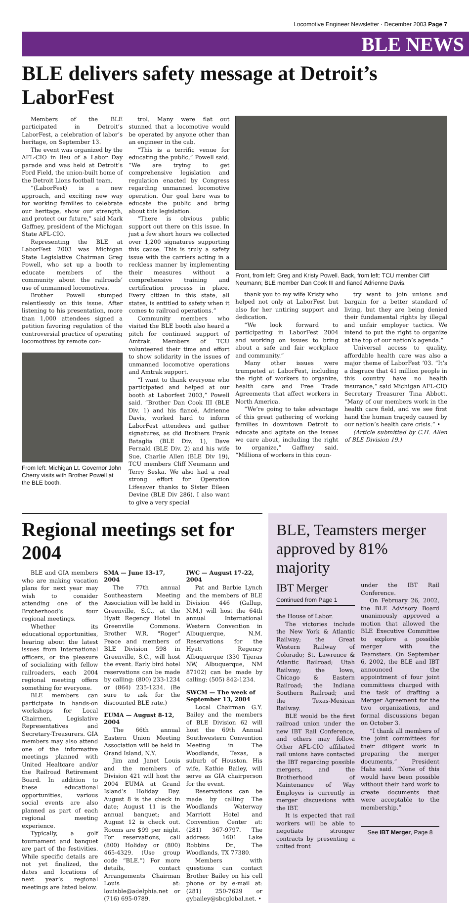Locomotive Engineer Newsletter · December 2003 Page 7
BLE NEWS
BLE delivers safety message at Detroit’s LaborFest
Members of the BLE participated in Detroit’s LaborFest, a celebration of labor’s heritage, on September 13.
The event was organized by the AFL-CIO in lieu of a Labor Day parade and was held at Detroit’s Ford Field, the union-built home of the Detroit Lions football team.
“(LaborFest) is a new approach, and exciting new way for working families to celebrate our heritage, show our strength, and protect our future,” said Mark Gaffney, president of the Michigan State AFL-CIO.
Representing the BLE at LaborFest 2003 was Michigan State Legislative Chairman Greg Powell, who set up a booth to educate members of the community about the railroads’ use of unmanned locomotives.
Brother Powell stumped relentlessly on this issue. After listening to his presentation, more than 1,000 attendees signed a petition favoring regulation of the controversial practice of operating locomotives by remote con-
From left: Michigan Lt. Governor John Cherry visits with Brother Powell at the BLE booth.
trol. Many were flat out stunned that a locomotive would be operated by anyone other than an engineer in the cab.
“This is a terrific venue for educating the public,” Powell said. “We are trying to get comprehensive legislation and regulation enacted by Congress regarding unmanned locomotive operation. Our goal here was to educate the public and bring about this legislation.
“There is obvious public support out there on this issue. In just a few short hours we collected over 1,200 signatures supporting this cause. This is truly a safety issue with the carriers acting in a reckless manner by implementing their measures without a comprehensive training and certification process in place. Every citizen in this state, all states, is entitled to safety when it comes to railroad operations.”
Community members who visited the BLE booth also heard a pitch for continued support of Amtrak. Members of TCU volunteered their time and effort to show solidarity in the issues of unmanned locomotive operations and Amtrak support.
“I want to thank everyone who participated and helped at our booth at Laborfest 2003,” Powell said. “Brother Dan Cook III (BLE Div. 1) and his fiancé, Adrienne Davis, worked hard to inform LaborFest attendees and gather signatures, as did Brothers Frank Bataglia (BLE Div. 1), Dave Fernald (BLE Div. 2) and his wife Sue, Charlie Allen (BLE Div 19), TCU members Cliff Neumann and Terry Seska. We also had a real strong effort for Operation Lifesaver thanks to Sister Eileen Devine (BLE Div 286). I also want to give a very special
Front, from left: Greg and Kristy Powell. Back, from left: TCU member Cliff Neumann; BLE member Dan Cook III and fiancé Adrienne Davis.
thank you to my wife Kristy who helped not only at LaborFest but also for her untiring support and dedication.
“We look forward to participating in LaborFest 2004 and working on issues to bring about a safe and fair workplace and community.”
Many other issues were trumpeted at LaborFest, including the right of workers to organize, health care and Free Trade Agreements that affect workers in North America.
“We’re going to take advantage of this great gathering of working families in downtown Detroit to educate and agitate on the issues we care about, including the right to organize,” Gaffney said. “Millions of workers in this coun-
try want to join unions and bargain for a better standard of living, but they are being denied their fundamental rights by illegal and unfair employer tactics. We intend to put the right to organize at the top of our nation’s agenda.”
Universal access to quality, affordable health care was also a major theme of LaborFest ’03. “It’s a disgrace that 41 million people in this country have no health insurance,” said Michigan AFL-CIO Secretary Treasurer Tina Abbott. “Many of our members work in the health care field, and we see first hand the human tragedy caused by our nation’s health care crisis.” •
(Article submitted by C.H. Allen of BLE Division 19.)
Regional meetings set for 2004
BLE and GIA members who are making vacation plans for next year may wish to consider attending one of the Brotherhood’s four regional meetings.
Whether its educational opportunities, hearing about the latest issues from International officers, or the pleasure of socializing with fellow railroaders, each 2004 regional meeting offers something for everyone.
BLE members can participate in hands-on workshops for Local Chairmen, Legislative Representatives and Secretary-Treasurers. GIA members may also attend one of the informative meetings planned with United Healtcare and/or the Railroad Retirement Board. In addition to these educational opportunities, various social events are also planned as part of each regional meeting experience.
Typically, a golf tournament and banquet are part of the festivities. While specific details are not yet finalized, the dates and locations of next year’s regional meetings are listed below.
SMA — June 13-17, 2004
The 77th annual Southeastern Meeting Association will be held in Greenville, S.C., at the Hyatt Regency Hotel in Greenville Commons. Brother W.R. "Roger" Peace and members of BLE Division 598 in Greenville, S.C., will host the event. Early bird hotel reservations can be made by calling: (800) 233-1234 or (864) 235-1234. (Be sure to ask for the discounted BLE rate.)
EUMA — August 8-12, 2004
The 66th annual Eastern Union Meeting Association will be held in Grand Island, N.Y.
Jim and Janet Louis and the members of Division 421 will host the 2004 EUMA at Grand Island’s Holiday Day. August 8 is the check in date; August 11 is the annual banquet; and August 12 is check out. Rooms are $99 per night. For reservations, call (800) Holiday or (800) 465-4329. (Use group code “BLE.”) For more details, contact Arrangements Chairman Louis at: louisble@adelphia.net or (716) 695-0789.
IWC — August 17-22, 2004
Pat and Barbie Lynch and the members of BLE Division 446 (Gallup, N.M.) will host the 64th annual International Western Convention in Albuquerque, N.M. Reservations for the Hyatt Regency Albuquerque (330 Tijeras NW, Albuquerque, NM 87102) can be made by calling: (505) 842-1234.
SWCM — The week of September 13, 2004
Local Chairman G.Y. Bailey and the members of BLE Division 62 will host the 69th Annual Southwestern Convention Meeting in The Woodlands, Texas, a suburb of Houston. His wife, Kathie Bailey, will serve as GIA chairperson for the event.
Reservations can be made by calling The Woodlands Waterway Marriott Hotel and Convention Center at: (281) 367-9797. The address: 1601 Lake Robbins Dr., The Woodlands, TX 77380.
Members with questions can contact Brother Bailey on his cell phone or by e-mail at: (281) 250-7629 or gybailey@sbcglobal.net. •
BLE, Teamsters merger approved by 81% majority
IBT Merger
Continued from Page 1
the House of Labor.
The victories include the New York & Atlantic Railway; the Great Western Railway of Colorado; St. Lawrence & Atlantic Railroad; Utah Railway; the Iowa, Chicago & Eastern Railroad; the Indiana Southern Railroad; and the Texas-Mexican Railway.
BLE would be the first railroad union under the new IBT Rail Conference, and others may follow. Other AFL-CIO affiliated rail unions have contacted the IBT regarding possible mergers, and the Brotherhood of Maintenance of Way Employes is currently in merger discussions with the IBT.
It is expected that rail workers will be able to negotiate stronger contracts by presenting a united front
under the IBT Rail Conference.
On February 26, 2002, the BLE Advisory Board unanimously approved a motion that allowed the BLE Executive Committee to explore a possible merger with the Teamsters. On September 6, 2002, the BLE and IBT announced the appointment of four joint committees charged with the task of drafting a Merger Agreement for the two organizations, and formal discussions began on October 3.
“I thank all members of the joint committees for their diligent work in preparing the merger documents,” President Hahs said. “None of this would have been possible without their hard work to create documents that were acceptable to the membership.”
See IBT Merger, Page 8